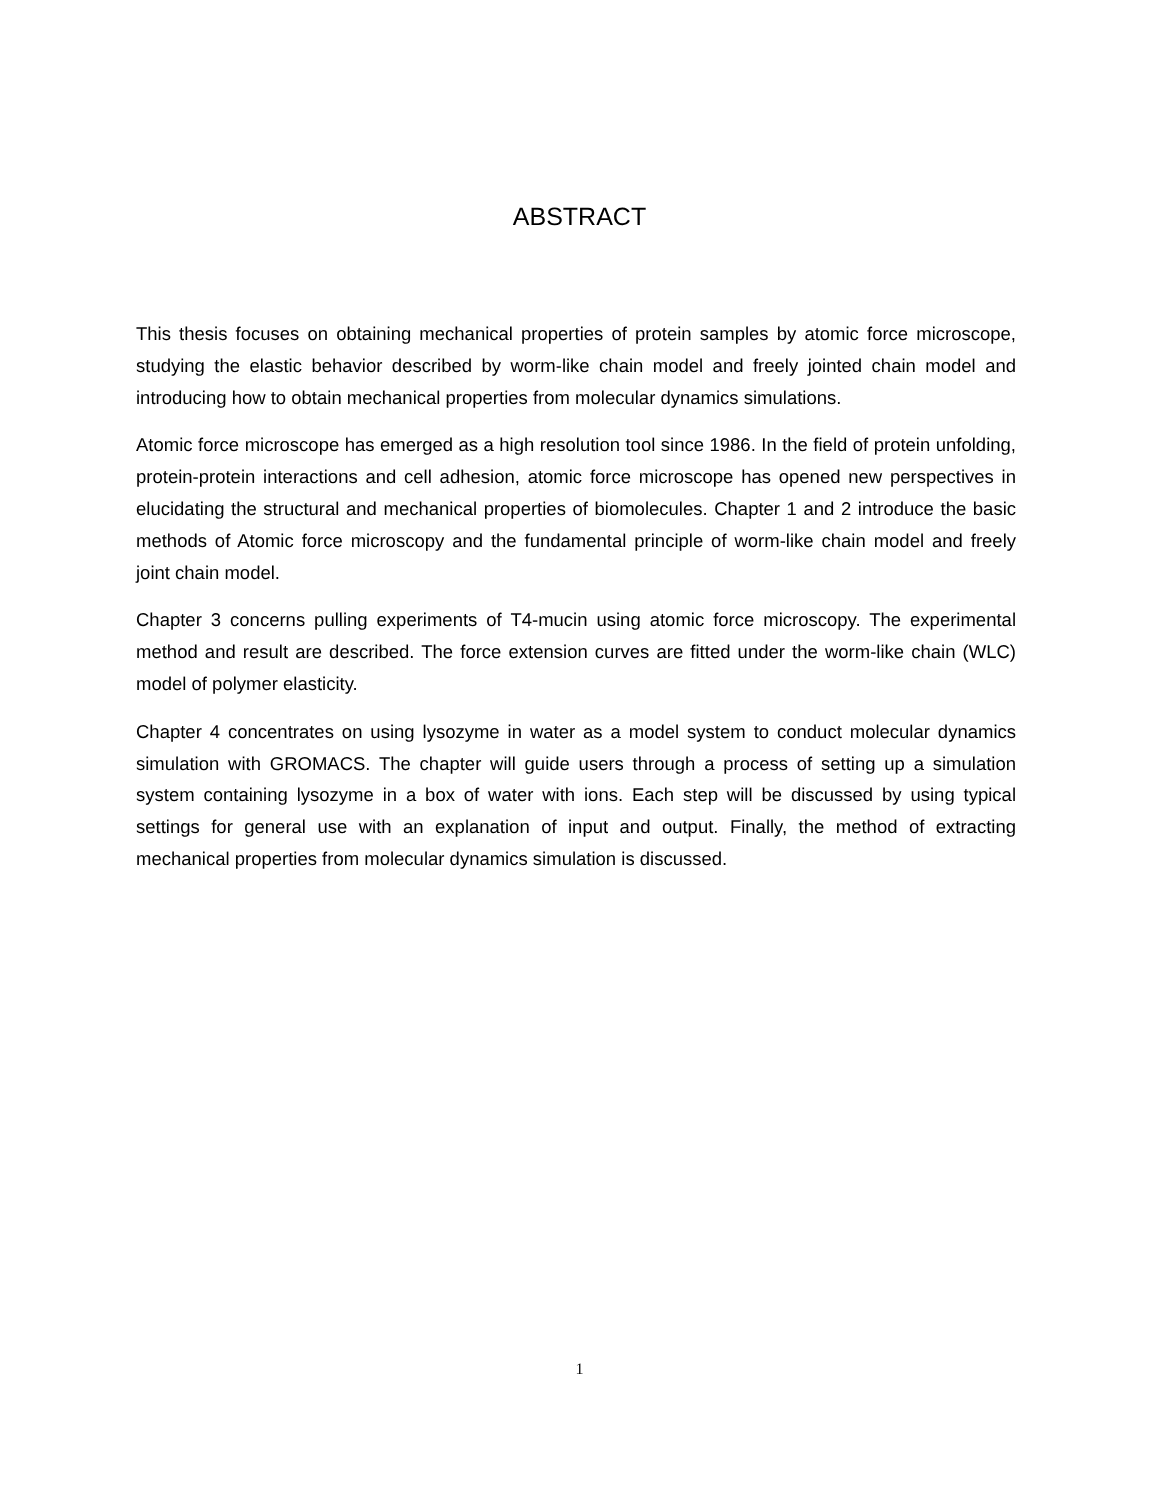ABSTRACT
This thesis focuses on obtaining mechanical properties of protein samples by atomic force microscope, studying the elastic behavior described by worm-like chain model and freely jointed chain model and introducing how to obtain mechanical properties from molecular dynamics simulations.
Atomic force microscope has emerged as a high resolution tool since 1986. In the field of protein unfolding, protein-protein interactions and cell adhesion, atomic force microscope has opened new perspectives in elucidating the structural and mechanical properties of biomolecules. Chapter 1 and 2 introduce the basic methods of Atomic force microscopy and the fundamental principle of worm-like chain model and freely joint chain model.
Chapter 3 concerns pulling experiments of T4-mucin using atomic force microscopy. The experimental method and result are described. The force extension curves are fitted under the worm-like chain (WLC) model of polymer elasticity.
Chapter 4 concentrates on using lysozyme in water as a model system to conduct molecular dynamics simulation with GROMACS. The chapter will guide users through a process of setting up a simulation system containing lysozyme in a box of water with ions. Each step will be discussed by using typical settings for general use with an explanation of input and output. Finally, the method of extracting mechanical properties from molecular dynamics simulation is discussed.
1